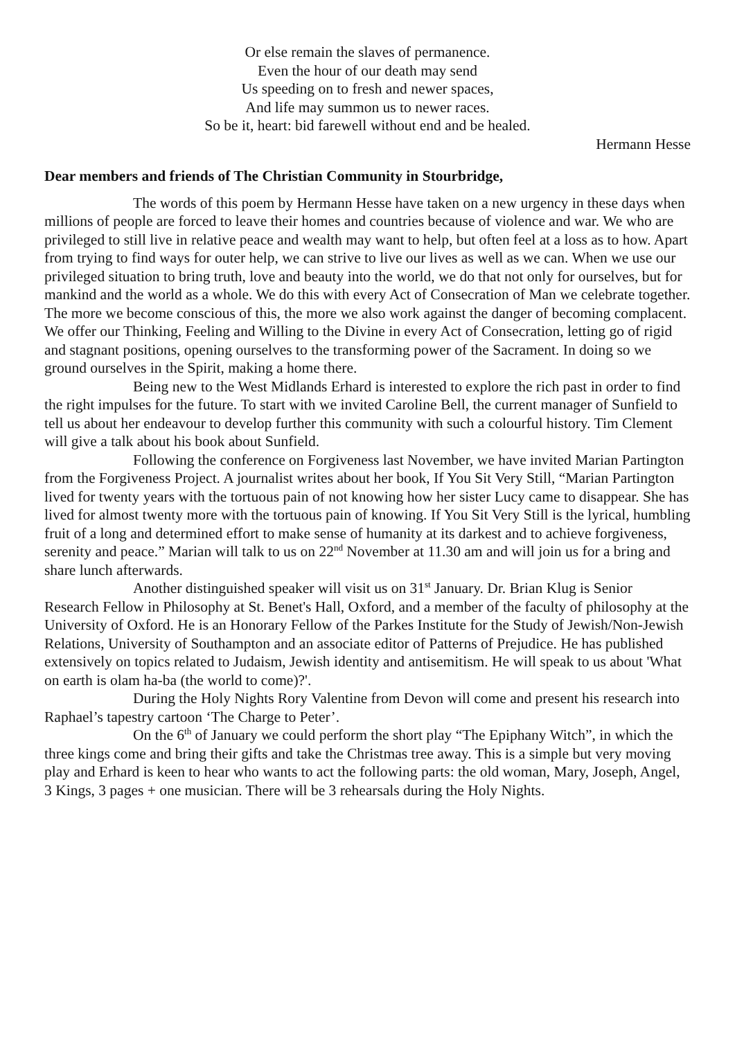Or else remain the slaves of permanence.
Even the hour of our death may send
Us speeding on to fresh and newer spaces,
And life may summon us to newer races.
So be it, heart: bid farewell without end and be healed.
Hermann Hesse
Dear members and friends of The Christian Community in Stourbridge,
The words of this poem by Hermann Hesse have taken on a new urgency in these days when millions of people are forced to leave their homes and countries because of violence and war. We who are privileged to still live in relative peace and wealth may want to help, but often feel at a loss as to how. Apart from trying to find ways for outer help, we can strive to live our lives as well as we can. When we use our privileged situation to bring truth, love and beauty into the world, we do that not only for ourselves, but for mankind and the world as a whole. We do this with every Act of Consecration of Man we celebrate together. The more we become conscious of this, the more we also work against the danger of becoming complacent. We offer our Thinking, Feeling and Willing to the Divine in every Act of Consecration, letting go of rigid and stagnant positions, opening ourselves to the transforming power of the Sacrament. In doing so we ground ourselves in the Spirit, making a home there.
Being new to the West Midlands Erhard is interested to explore the rich past in order to find the right impulses for the future. To start with we invited Caroline Bell, the current manager of Sunfield to tell us about her endeavour to develop further this community with such a colourful history. Tim Clement will give a talk about his book about Sunfield.
Following the conference on Forgiveness last November, we have invited Marian Partington from the Forgiveness Project. A journalist writes about her book, If You Sit Very Still, “Marian Partington lived for twenty years with the tortuous pain of not knowing how her sister Lucy came to disappear. She has lived for almost twenty more with the tortuous pain of knowing. If You Sit Very Still is the lyrical, humbling fruit of a long and determined effort to make sense of humanity at its darkest and to achieve forgiveness, serenity and peace.” Marian will talk to us on 22<sup>nd</sup> November at 11.30 am and will join us for a bring and share lunch afterwards.
Another distinguished speaker will visit us on 31<sup>st</sup> January. Dr. Brian Klug is Senior Research Fellow in Philosophy at St. Benet's Hall, Oxford, and a member of the faculty of philosophy at the University of Oxford. He is an Honorary Fellow of the Parkes Institute for the Study of Jewish/Non-Jewish Relations, University of Southampton and an associate editor of Patterns of Prejudice. He has published extensively on topics related to Judaism, Jewish identity and antisemitism. He will speak to us about 'What on earth is olam ha-ba (the world to come)?'.
During the Holy Nights Rory Valentine from Devon will come and present his research into Raphael’s tapestry cartoon ‘The Charge to Peter’.
On the 6<sup>th</sup> of January we could perform the short play “The Epiphany Witch”, in which the three kings come and bring their gifts and take the Christmas tree away. This is a simple but very moving play and Erhard is keen to hear who wants to act the following parts: the old woman, Mary, Joseph, Angel, 3 Kings, 3 pages + one musician. There will be 3 rehearsals during the Holy Nights.